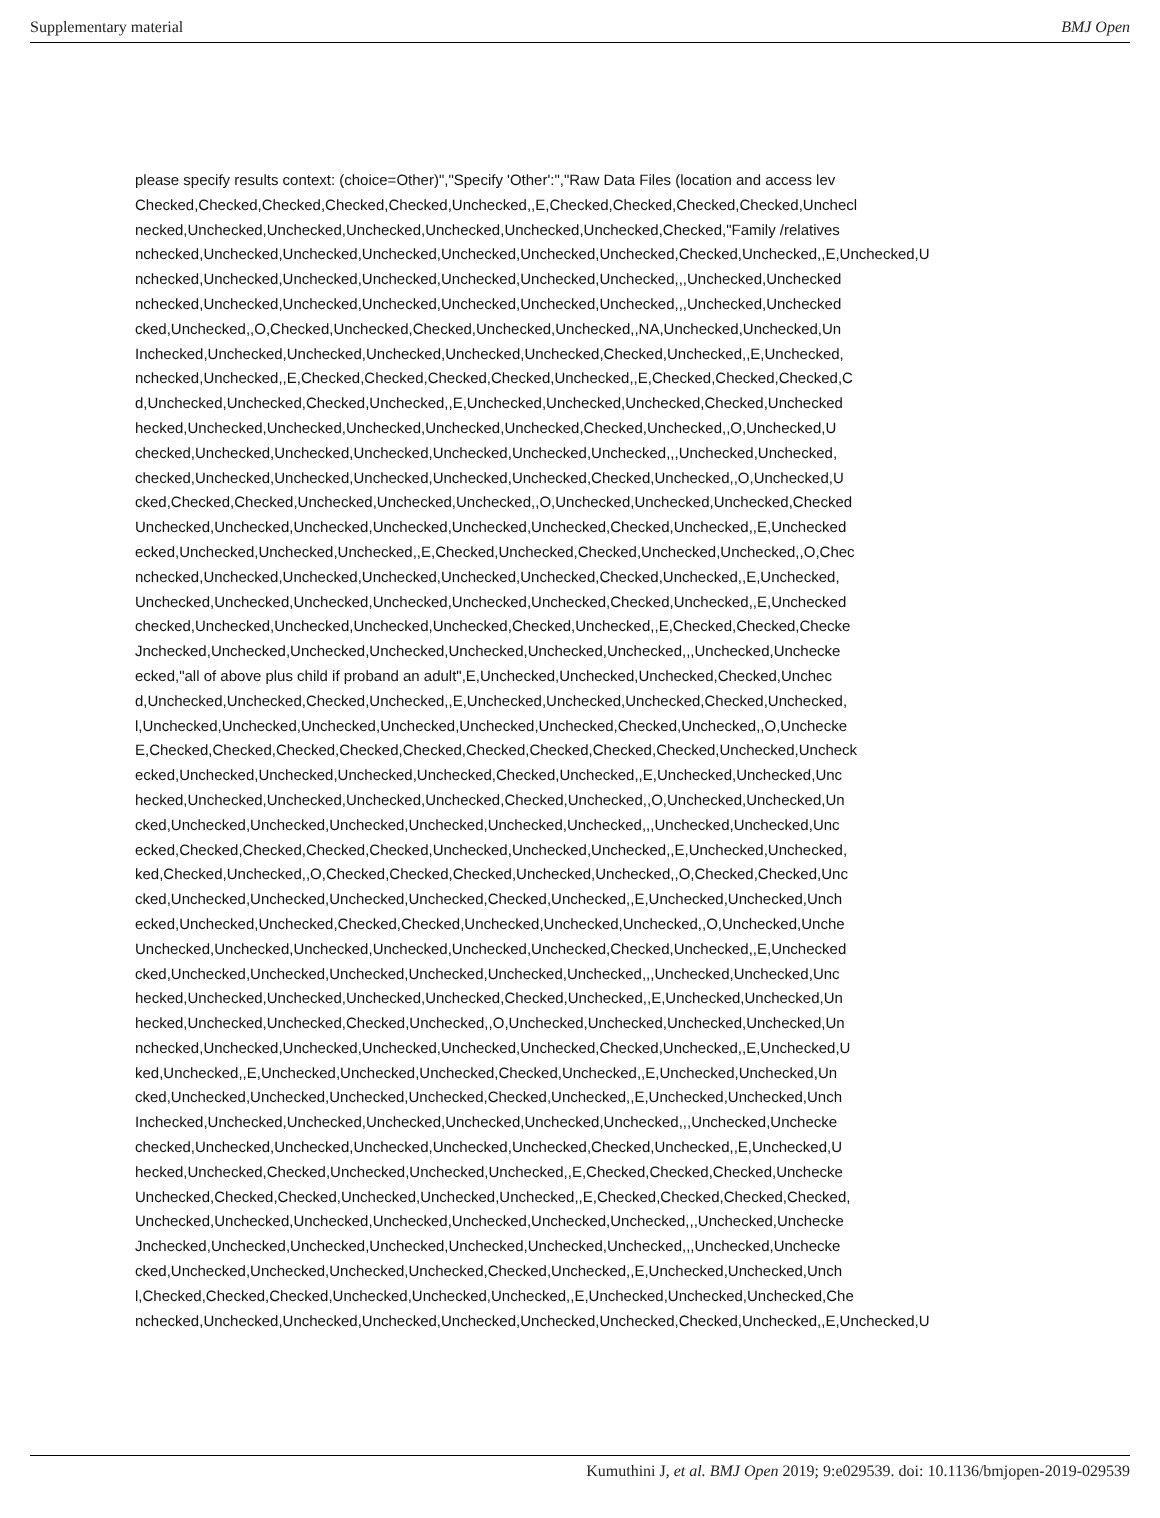Supplementary material BMJ Open
please specify results context: (choice=Other)","Specify 'Other':","Raw Data Files (location and access lev
Checked,Checked,Checked,Checked,Checked,Unchecked,,E,Checked,Checked,Checked,Checked,Unchecl
necked,Unchecked,Unchecked,Unchecked,Unchecked,Unchecked,Unchecked,Checked,"Family /relatives
nchecked,Unchecked,Unchecked,Unchecked,Unchecked,Unchecked,Unchecked,Checked,Unchecked,,E,Unchecked,U
nchecked,Unchecked,Unchecked,Unchecked,Unchecked,Unchecked,Unchecked,,,Unchecked,Unchecked
nchecked,Unchecked,Unchecked,Unchecked,Unchecked,Unchecked,Unchecked,,,Unchecked,Unchecked
cked,Unchecked,,O,Checked,Unchecked,Checked,Unchecked,Unchecked,,NA,Unchecked,Unchecked,Un
Inchecked,Unchecked,Unchecked,Unchecked,Unchecked,Unchecked,Checked,Unchecked,,E,Unchecked,
nchecked,Unchecked,,E,Checked,Checked,Checked,Checked,Unchecked,,E,Checked,Checked,Checked,C
d,Unchecked,Unchecked,Checked,Unchecked,,E,Unchecked,Unchecked,Unchecked,Checked,Unchecked
hecked,Unchecked,Unchecked,Unchecked,Unchecked,Unchecked,Checked,Unchecked,,O,Unchecked,U
checked,Unchecked,Unchecked,Unchecked,Unchecked,Unchecked,Unchecked,,,Unchecked,Unchecked,
checked,Unchecked,Unchecked,Unchecked,Unchecked,Unchecked,Checked,Unchecked,,O,Unchecked,U
cked,Checked,Checked,Unchecked,Unchecked,Unchecked,,O,Unchecked,Unchecked,Unchecked,Checked
Unchecked,Unchecked,Unchecked,Unchecked,Unchecked,Unchecked,Checked,Unchecked,,E,Unchecked
ecked,Unchecked,Unchecked,Unchecked,,E,Checked,Unchecked,Checked,Unchecked,Unchecked,,O,Chec
nchecked,Unchecked,Unchecked,Unchecked,Unchecked,Unchecked,Checked,Unchecked,,E,Unchecked,
Unchecked,Unchecked,Unchecked,Unchecked,Unchecked,Unchecked,Checked,Unchecked,,E,Unchecked
checked,Unchecked,Unchecked,Unchecked,Unchecked,Checked,Unchecked,,E,Checked,Checked,Checke
Jnchecked,Unchecked,Unchecked,Unchecked,Unchecked,Unchecked,Unchecked,,,Unchecked,Unchecke
ecked,"all of above plus child if proband an adult",E,Unchecked,Unchecked,Unchecked,Checked,Unchec
d,Unchecked,Unchecked,Checked,Unchecked,,E,Unchecked,Unchecked,Unchecked,Checked,Unchecked,
l,Unchecked,Unchecked,Unchecked,Unchecked,Unchecked,Unchecked,Checked,Unchecked,,O,Unchecke
E,Checked,Checked,Checked,Checked,Checked,Checked,Checked,Checked,Checked,Unchecked,Uncheck
ecked,Unchecked,Unchecked,Unchecked,Unchecked,Checked,Unchecked,,E,Unchecked,Unchecked,Unc
hecked,Unchecked,Unchecked,Unchecked,Unchecked,Checked,Unchecked,,O,Unchecked,Unchecked,Un
cked,Unchecked,Unchecked,Unchecked,Unchecked,Unchecked,Unchecked,,,Unchecked,Unchecked,Unc
ecked,Checked,Checked,Checked,Checked,Unchecked,Unchecked,Unchecked,,E,Unchecked,Unchecked,
ked,Checked,Unchecked,,O,Checked,Checked,Checked,Unchecked,Unchecked,,O,Checked,Checked,Unc
cked,Unchecked,Unchecked,Unchecked,Unchecked,Checked,Unchecked,,E,Unchecked,Unchecked,Unch
ecked,Unchecked,Unchecked,Checked,Checked,Unchecked,Unchecked,Unchecked,,O,Unchecked,Unche
Unchecked,Unchecked,Unchecked,Unchecked,Unchecked,Unchecked,Checked,Unchecked,,E,Unchecked
cked,Unchecked,Unchecked,Unchecked,Unchecked,Unchecked,Unchecked,,,Unchecked,Unchecked,Unc
hecked,Unchecked,Unchecked,Unchecked,Unchecked,Checked,Unchecked,,E,Unchecked,Unchecked,Un
hecked,Unchecked,Unchecked,Checked,Unchecked,,O,Unchecked,Unchecked,Unchecked,Unchecked,Un
nchecked,Unchecked,Unchecked,Unchecked,Unchecked,Unchecked,Checked,Unchecked,,E,Unchecked,U
ked,Unchecked,,E,Unchecked,Unchecked,Unchecked,Checked,Unchecked,,E,Unchecked,Unchecked,Un
cked,Unchecked,Unchecked,Unchecked,Unchecked,Checked,Unchecked,,E,Unchecked,Unchecked,Unch
Inchecked,Unchecked,Unchecked,Unchecked,Unchecked,Unchecked,Unchecked,,,Unchecked,Unchecke
checked,Unchecked,Unchecked,Unchecked,Unchecked,Unchecked,Checked,Unchecked,,E,Unchecked,U
hecked,Unchecked,Checked,Unchecked,Unchecked,Unchecked,,E,Checked,Checked,Checked,Unchecke
Unchecked,Checked,Checked,Unchecked,Unchecked,Unchecked,,E,Checked,Checked,Checked,Checked,
Unchecked,Unchecked,Unchecked,Unchecked,Unchecked,Unchecked,Unchecked,,,Unchecked,Unchecke
Jnchecked,Unchecked,Unchecked,Unchecked,Unchecked,Unchecked,Unchecked,,,Unchecked,Unchecke
cked,Unchecked,Unchecked,Unchecked,Unchecked,Checked,Unchecked,,E,Unchecked,Unchecked,Unch
l,Checked,Checked,Checked,Unchecked,Unchecked,Unchecked,,E,Unchecked,Unchecked,Unchecked,Che
nchecked,Unchecked,Unchecked,Unchecked,Unchecked,Unchecked,Unchecked,Checked,Unchecked,,E,Unchecked,U
Kumuthini J, et al. BMJ Open 2019; 9:e029539. doi: 10.1136/bmjopen-2019-029539